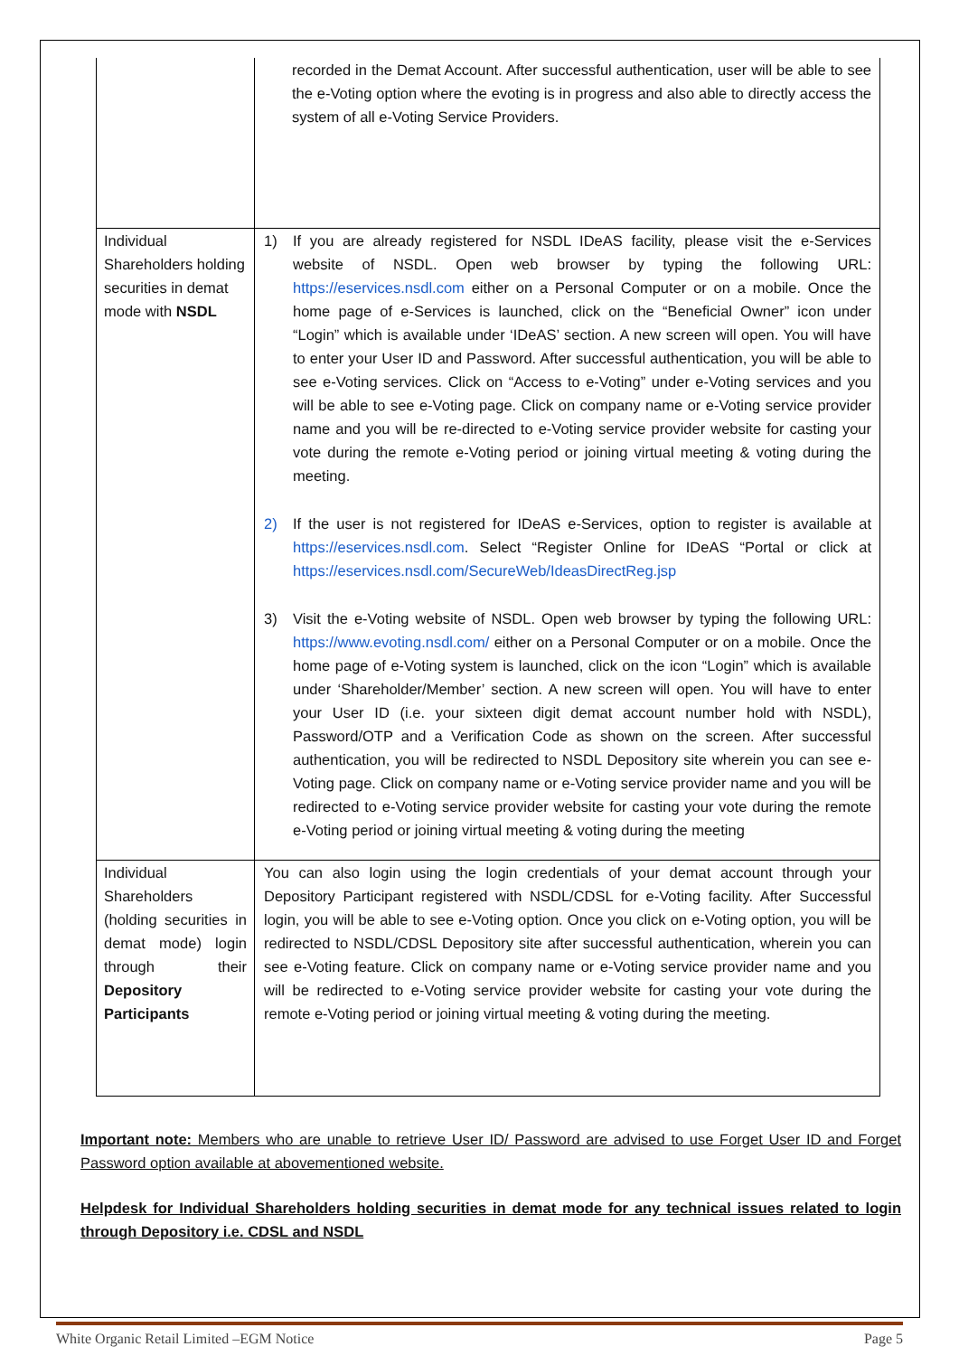| | recorded in the Demat Account. After successful authentication, user will be able to see the e-Voting option where the evoting is in progress and also able to directly access the system of all e-Voting Service Providers. |
| Individual Shareholders holding securities in demat mode with NSDL | 1) If you are already registered for NSDL IDeAS facility, please visit the e-Services website of NSDL. Open web browser by typing the following URL: https://eservices.nsdl.com either on a Personal Computer or on a mobile. Once the home page of e-Services is launched, click on the “Beneficial Owner” icon under “Login” which is available under ‘IDeAS’ section. A new screen will open. You will have to enter your User ID and Password. After successful authentication, you will be able to see e-Voting services. Click on “Access to e-Voting” under e-Voting services and you will be able to see e-Voting page. Click on company name or e-Voting service provider name and you will be re-directed to e-Voting service provider website for casting your vote during the remote e-Voting period or joining virtual meeting & voting during the meeting. 2) If the user is not registered for IDeAS e-Services, option to register is available at https://eservices.nsdl.com . Select “Register Online for IDeAS “Portal or click at https://eservices.nsdl.com/SecureWeb/IdeasDirectReg.jsp 3) Visit the e-Voting website of NSDL. Open web browser by typing the following URL: https://www.evoting.nsdl.com/ either on a Personal Computer or on a mobile. Once the home page of e-Voting system is launched, click on the icon “Login” which is available under ‘Shareholder/Member’ section. A new screen will open. You will have to enter your User ID (i.e. your sixteen digit demat account number hold with NSDL), Password/OTP and a Verification Code as shown on the screen. After successful authentication, you will be redirected to NSDL Depository site wherein you can see e-Voting page. Click on company name or e-Voting service provider name and you will be redirected to e-Voting service provider website for casting your vote during the remote e-Voting period or joining virtual meeting & voting during the meeting |
| Individual Shareholders (holding securities in demat mode) login through their Depository Participants | You can also login using the login credentials of your demat account through your Depository Participant registered with NSDL/CDSL for e-Voting facility. After Successful login, you will be able to see e-Voting option. Once you click on e-Voting option, you will be redirected to NSDL/CDSL Depository site after successful authentication, wherein you can see e-Voting feature. Click on company name or e-Voting service provider name and you will be redirected to e-Voting service provider website for casting your vote during the remote e-Voting period or joining virtual meeting & voting during the meeting. |
Important note: Members who are unable to retrieve User ID/ Password are advised to use Forget User ID and Forget Password option available at abovementioned website.
Helpdesk for Individual Shareholders holding securities in demat mode for any technical issues related to login through Depository i.e. CDSL and NSDL
White Organic Retail Limited –EGM Notice Page 5